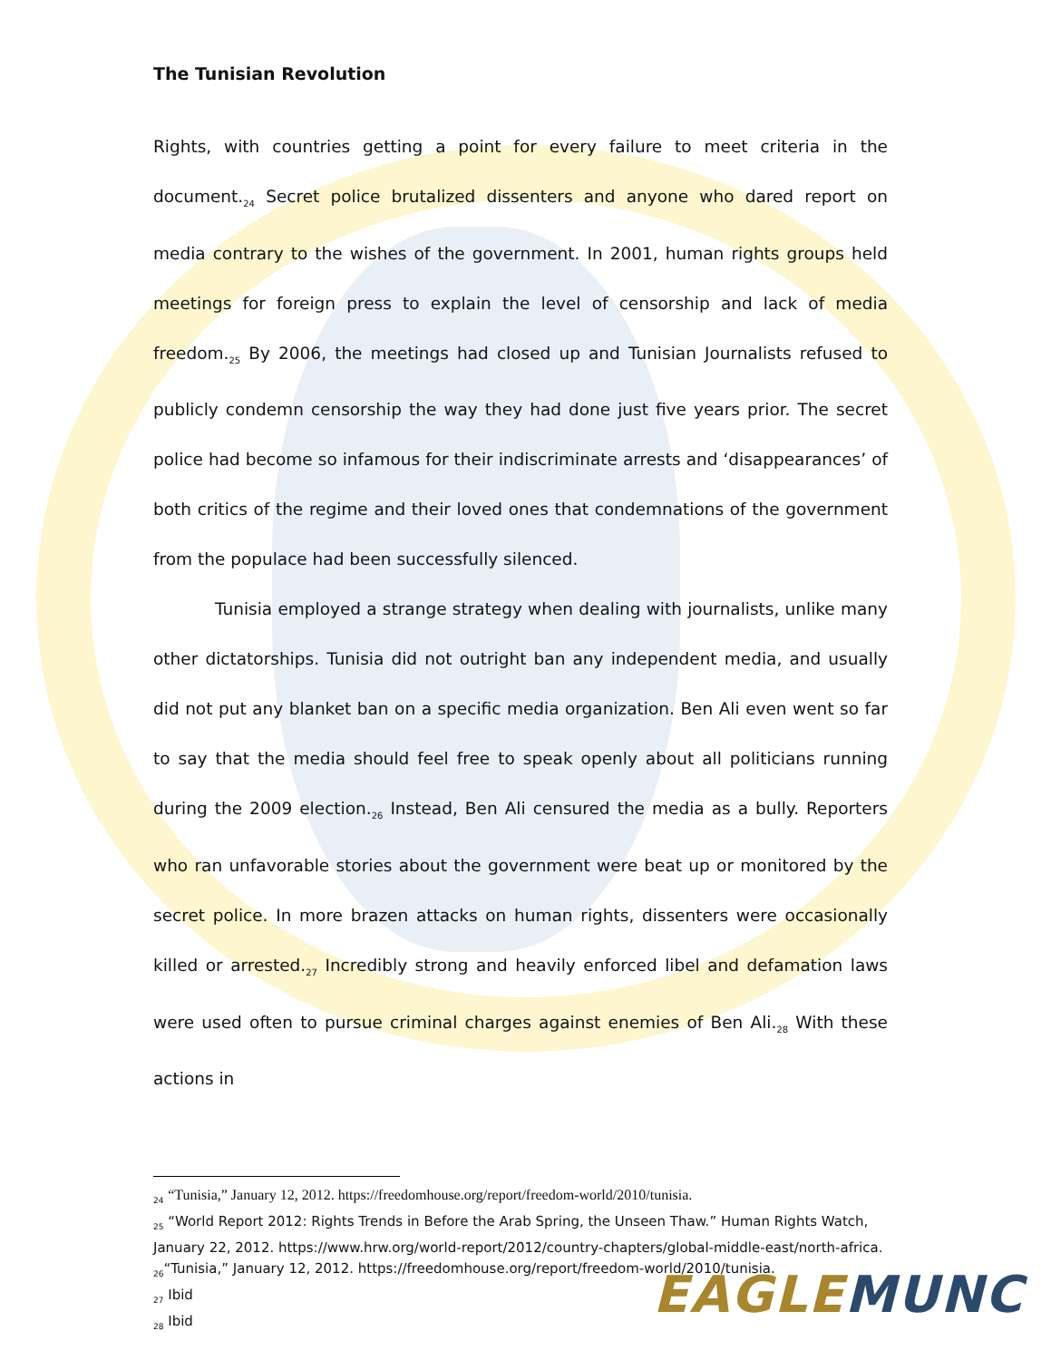The Tunisian Revolution
Rights, with countries getting a point for every failure to meet criteria in the document.<sub>24</sub> Secret police brutalized dissenters and anyone who dared report on media contrary to the wishes of the government. In 2001, human rights groups held meetings for foreign press to explain the level of censorship and lack of media freedom.<sub>25</sub> By 2006, the meetings had closed up and Tunisian Journalists refused to publicly condemn censorship the way they had done just five years prior. The secret police had become so infamous for their indiscriminate arrests and ‘disappearances’ of both critics of the regime and their loved ones that condemnations of the government from the populace had been successfully silenced.
Tunisia employed a strange strategy when dealing with journalists, unlike many other dictatorships. Tunisia did not outright ban any independent media, and usually did not put any blanket ban on a specific media organization. Ben Ali even went so far to say that the media should feel free to speak openly about all politicians running during the 2009 election.<sub>26</sub> Instead, Ben Ali censured the media as a bully. Reporters who ran unfavorable stories about the government were beat up or monitored by the secret police. In more brazen attacks on human rights, dissenters were occasionally killed or arrested.<sub>27</sub> Incredibly strong and heavily enforced libel and defamation laws were used often to pursue criminal charges against enemies of Ben Ali.<sub>28</sub> With these actions in
<sub>24</sub> “Tunisia,” January 12, 2012. https://freedomhouse.org/report/freedom-world/2010/tunisia.
<sub>25</sub> “World Report 2012: Rights Trends in Before the Arab Spring, the Unseen Thaw.” Human Rights Watch, January 22, 2012. https://www.hrw.org/world-report/2012/country-chapters/global-middle-east/north-africa.
<sub>26</sub>“Tunisia,” January 12, 2012. https://freedomhouse.org/report/freedom-world/2010/tunisia.
<sub>27</sub> Ibid
<sub>28</sub> Ibid
EAGLE MUNC